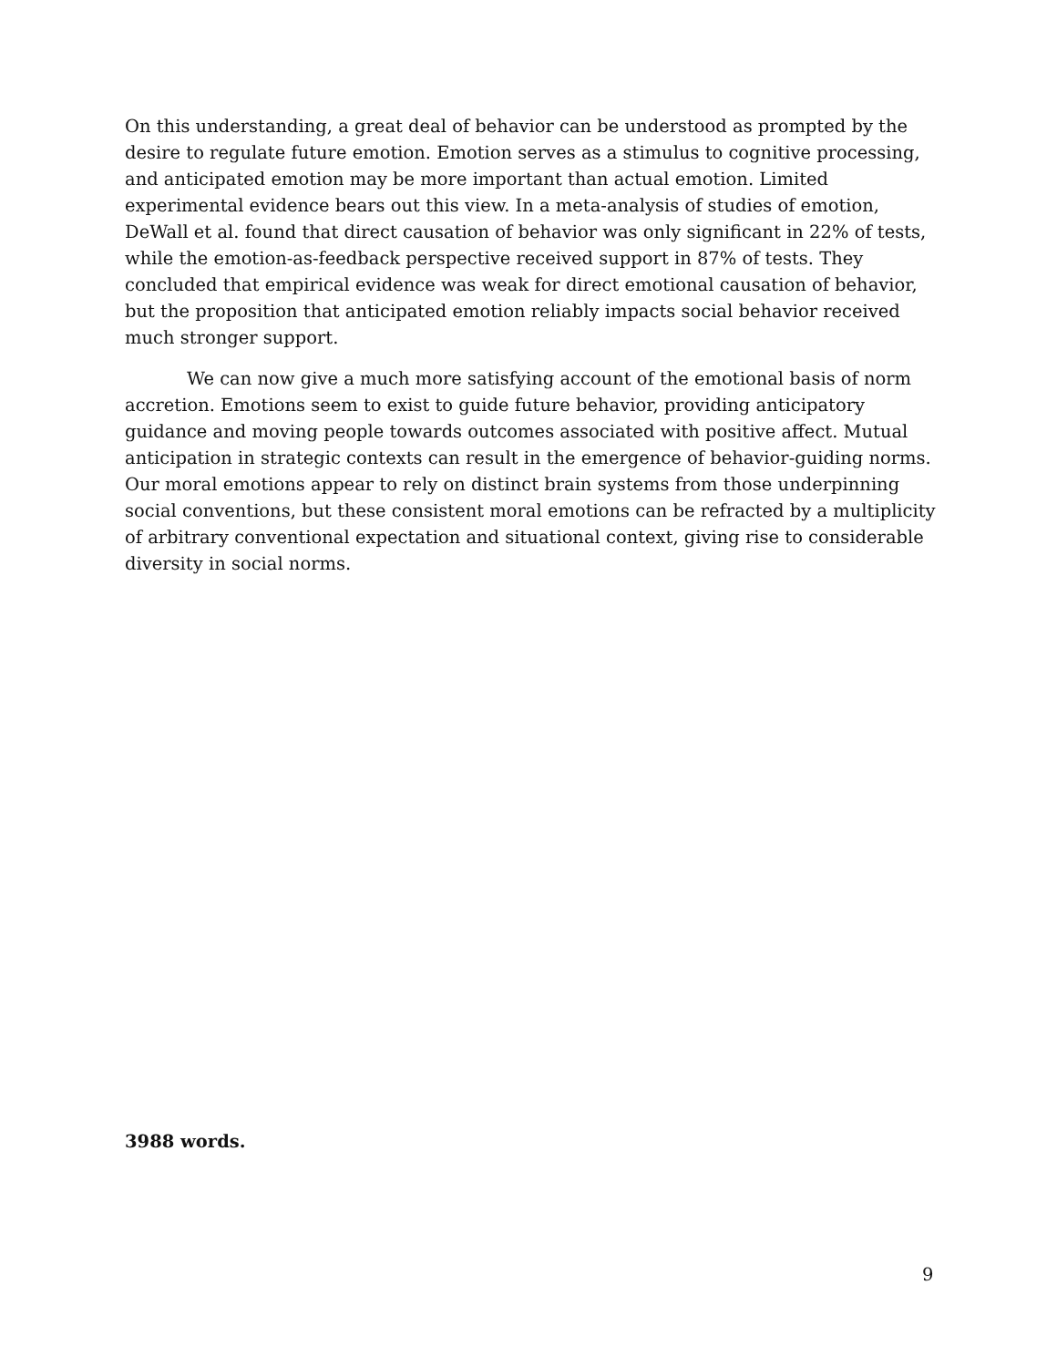On this understanding, a great deal of behavior can be understood as prompted by the desire to regulate future emotion. Emotion serves as a stimulus to cognitive processing, and anticipated emotion may be more important than actual emotion. Limited experimental evidence bears out this view. In a meta-analysis of studies of emotion, DeWall et al. found that direct causation of behavior was only significant in 22% of tests, while the emotion-as-feedback perspective received support in 87% of tests. They concluded that empirical evidence was weak for direct emotional causation of behavior, but the proposition that anticipated emotion reliably impacts social behavior received much stronger support.
We can now give a much more satisfying account of the emotional basis of norm accretion. Emotions seem to exist to guide future behavior, providing anticipatory guidance and moving people towards outcomes associated with positive affect. Mutual anticipation in strategic contexts can result in the emergence of behavior-guiding norms. Our moral emotions appear to rely on distinct brain systems from those underpinning social conventions, but these consistent moral emotions can be refracted by a multiplicity of arbitrary conventional expectation and situational context, giving rise to considerable diversity in social norms.
3988 words.
9